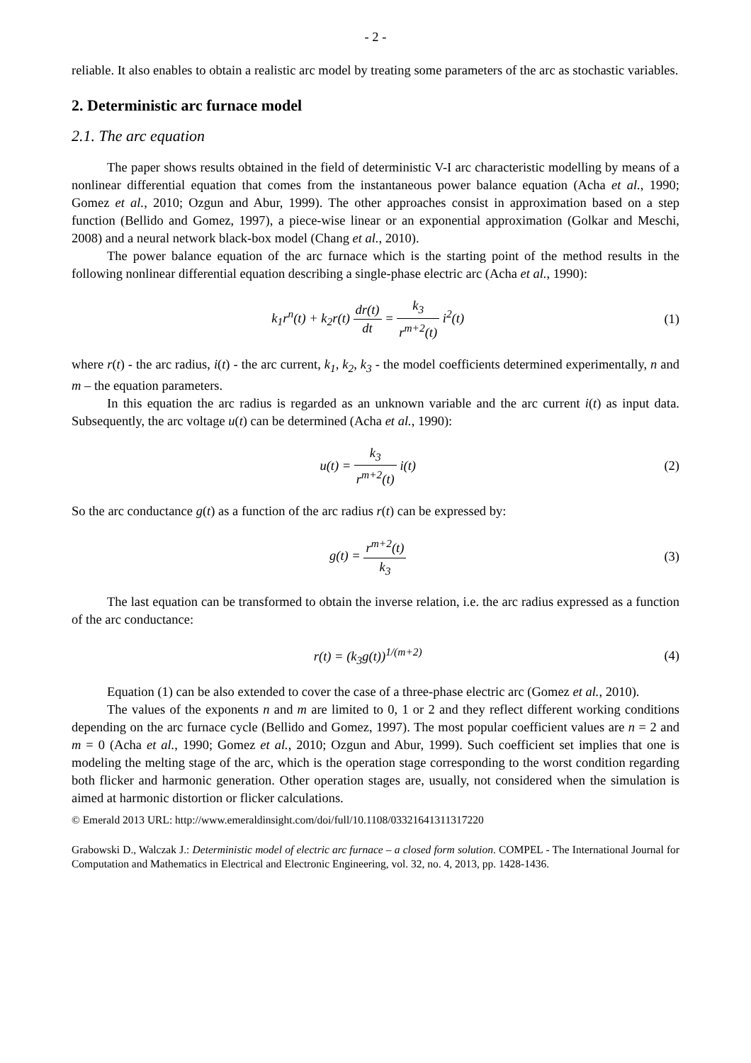- 2 -
reliable. It also enables to obtain a realistic arc model by treating some parameters of the arc as stochastic variables.
2. Deterministic arc furnace model
2.1. The arc equation
The paper shows results obtained in the field of deterministic V-I arc characteristic modelling by means of a nonlinear differential equation that comes from the instantaneous power balance equation (Acha et al., 1990; Gomez et al., 2010; Ozgun and Abur, 1999). The other approaches consist in approximation based on a step function (Bellido and Gomez, 1997), a piece-wise linear or an exponential approximation (Golkar and Meschi, 2008) and a neural network black-box model (Chang et al., 2010).
The power balance equation of the arc furnace which is the starting point of the method results in the following nonlinear differential equation describing a single-phase electric arc (Acha et al., 1990):
k<sub>1</sub>r<sup>n</sup>(t) + k<sub>2</sub>r(t) dr(t) dt = k<sub>3</sub> r<sup>m+2</sup>(t) i<sup>2</sup>(t)
(1)
where r(t) - the arc radius, i(t) - the arc current, k<sub>1</sub>, k<sub>2</sub>, k<sub>3</sub> - the model coefficients determined experimentally, n and m – the equation parameters.
In this equation the arc radius is regarded as an unknown variable and the arc current i(t) as input data. Subsequently, the arc voltage u(t) can be determined (Acha et al., 1990):
u(t) = k<sub>3</sub> r<sup>m+2</sup>(t) i(t) (2)
So the arc conductance g(t) as a function of the arc radius r(t) can be expressed by:
g(t) = r<sup>m+2</sup>(t) k<sub>3</sub> (3)
The last equation can be transformed to obtain the inverse relation, i.e. the arc radius expressed as a function of the arc conductance:
r(t) = (k<sub>3</sub>g(t))<sup>1/(m+2)</sup> (4)
Equation (1) can be also extended to cover the case of a three-phase electric arc (Gomez et al., 2010).
The values of the exponents n and m are limited to 0, 1 or 2 and they reflect different working conditions depending on the arc furnace cycle (Bellido and Gomez, 1997). The most popular coefficient values are n = 2 and m = 0 (Acha et al., 1990; Gomez et al., 2010; Ozgun and Abur, 1999). Such coefficient set implies that one is modeling the melting stage of the arc, which is the operation stage corresponding to the worst condition regarding both flicker and harmonic generation. Other operation stages are, usually, not considered when the simulation is aimed at harmonic distortion or flicker calculations.
© Emerald 2013 URL: http://www.emeraldinsight.com/doi/full/10.1108/03321641311317220
Grabowski D., Walczak J.: Deterministic model of electric arc furnace – a closed form solution. COMPEL - The International Journal for Computation and Mathematics in Electrical and Electronic Engineering, vol. 32, no. 4, 2013, pp. 1428-1436.